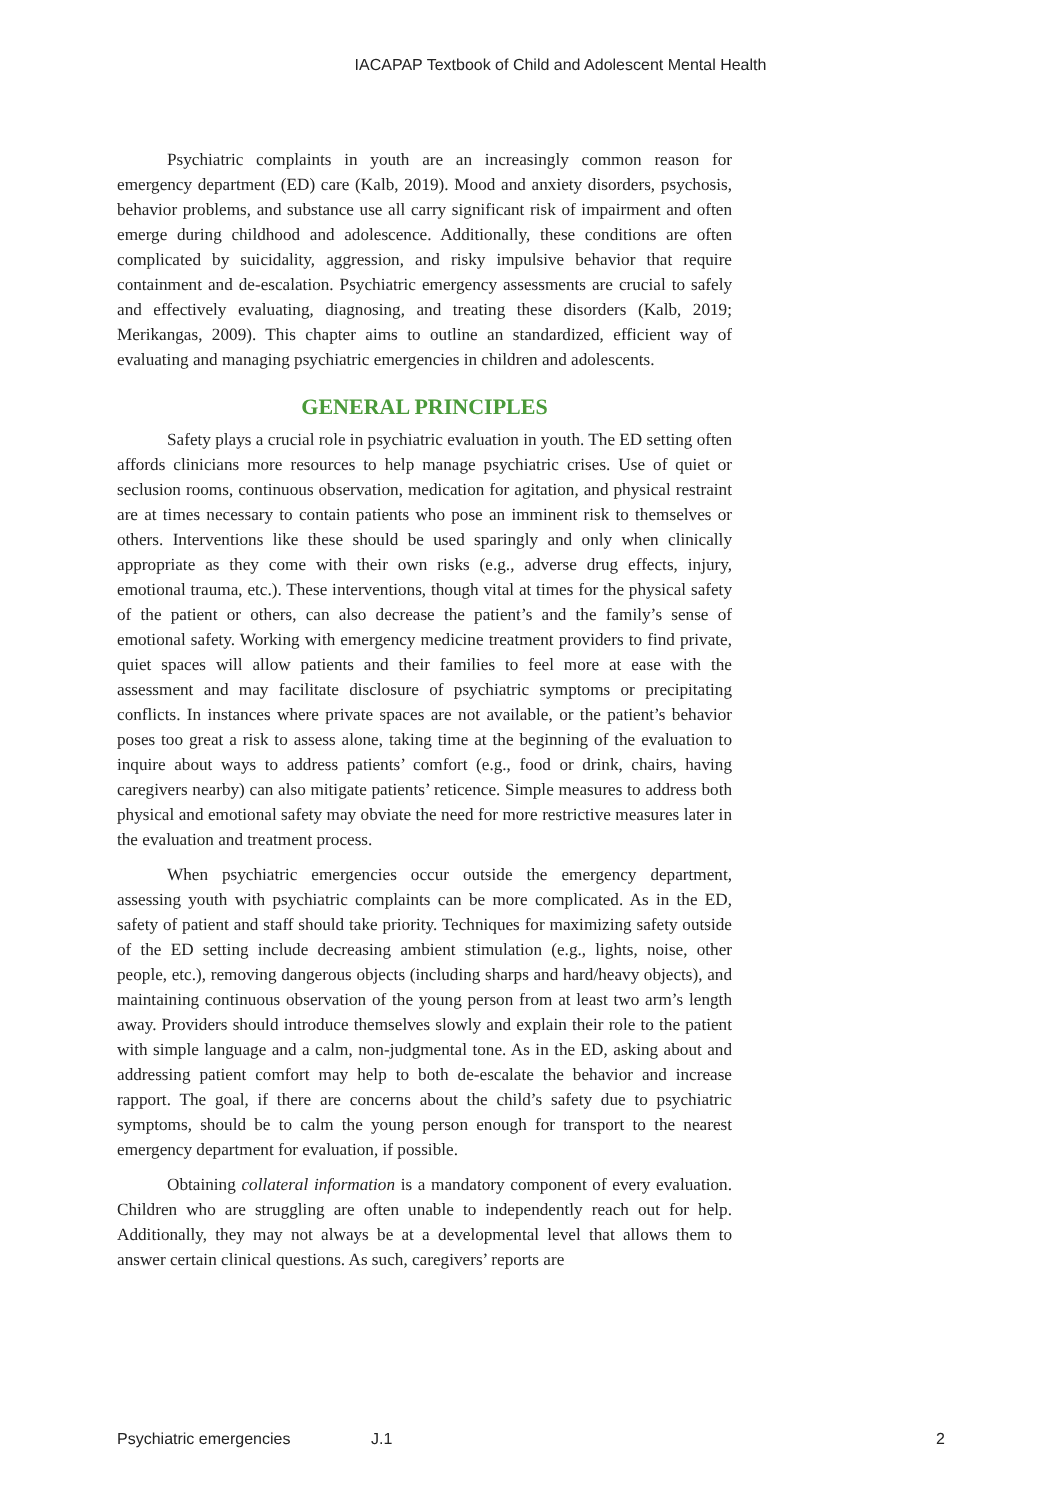IACAPAP Textbook of Child and Adolescent Mental Health
Psychiatric complaints in youth are an increasingly common reason for emergency department (ED) care (Kalb, 2019). Mood and anxiety disorders, psychosis, behavior problems, and substance use all carry significant risk of impairment and often emerge during childhood and adolescence. Additionally, these conditions are often complicated by suicidality, aggression, and risky impulsive behavior that require containment and de-escalation. Psychiatric emergency assessments are crucial to safely and effectively evaluating, diagnosing, and treating these disorders (Kalb, 2019; Merikangas, 2009). This chapter aims to outline an standardized, efficient way of evaluating and managing psychiatric emergencies in children and adolescents.
GENERAL PRINCIPLES
Safety plays a crucial role in psychiatric evaluation in youth. The ED setting often affords clinicians more resources to help manage psychiatric crises. Use of quiet or seclusion rooms, continuous observation, medication for agitation, and physical restraint are at times necessary to contain patients who pose an imminent risk to themselves or others. Interventions like these should be used sparingly and only when clinically appropriate as they come with their own risks (e.g., adverse drug effects, injury, emotional trauma, etc.). These interventions, though vital at times for the physical safety of the patient or others, can also decrease the patient’s and the family’s sense of emotional safety. Working with emergency medicine treatment providers to find private, quiet spaces will allow patients and their families to feel more at ease with the assessment and may facilitate disclosure of psychiatric symptoms or precipitating conflicts. In instances where private spaces are not available, or the patient’s behavior poses too great a risk to assess alone, taking time at the beginning of the evaluation to inquire about ways to address patients’ comfort (e.g., food or drink, chairs, having caregivers nearby) can also mitigate patients’ reticence. Simple measures to address both physical and emotional safety may obviate the need for more restrictive measures later in the evaluation and treatment process.
When psychiatric emergencies occur outside the emergency department, assessing youth with psychiatric complaints can be more complicated. As in the ED, safety of patient and staff should take priority. Techniques for maximizing safety outside of the ED setting include decreasing ambient stimulation (e.g., lights, noise, other people, etc.), removing dangerous objects (including sharps and hard/heavy objects), and maintaining continuous observation of the young person from at least two arm’s length away. Providers should introduce themselves slowly and explain their role to the patient with simple language and a calm, non-judgmental tone. As in the ED, asking about and addressing patient comfort may help to both de-escalate the behavior and increase rapport. The goal, if there are concerns about the child’s safety due to psychiatric symptoms, should be to calm the young person enough for transport to the nearest emergency department for evaluation, if possible.
Obtaining collateral information is a mandatory component of every evaluation. Children who are struggling are often unable to independently reach out for help. Additionally, they may not always be at a developmental level that allows them to answer certain clinical questions. As such, caregivers’ reports are
Psychiatric emergencies J.1 2